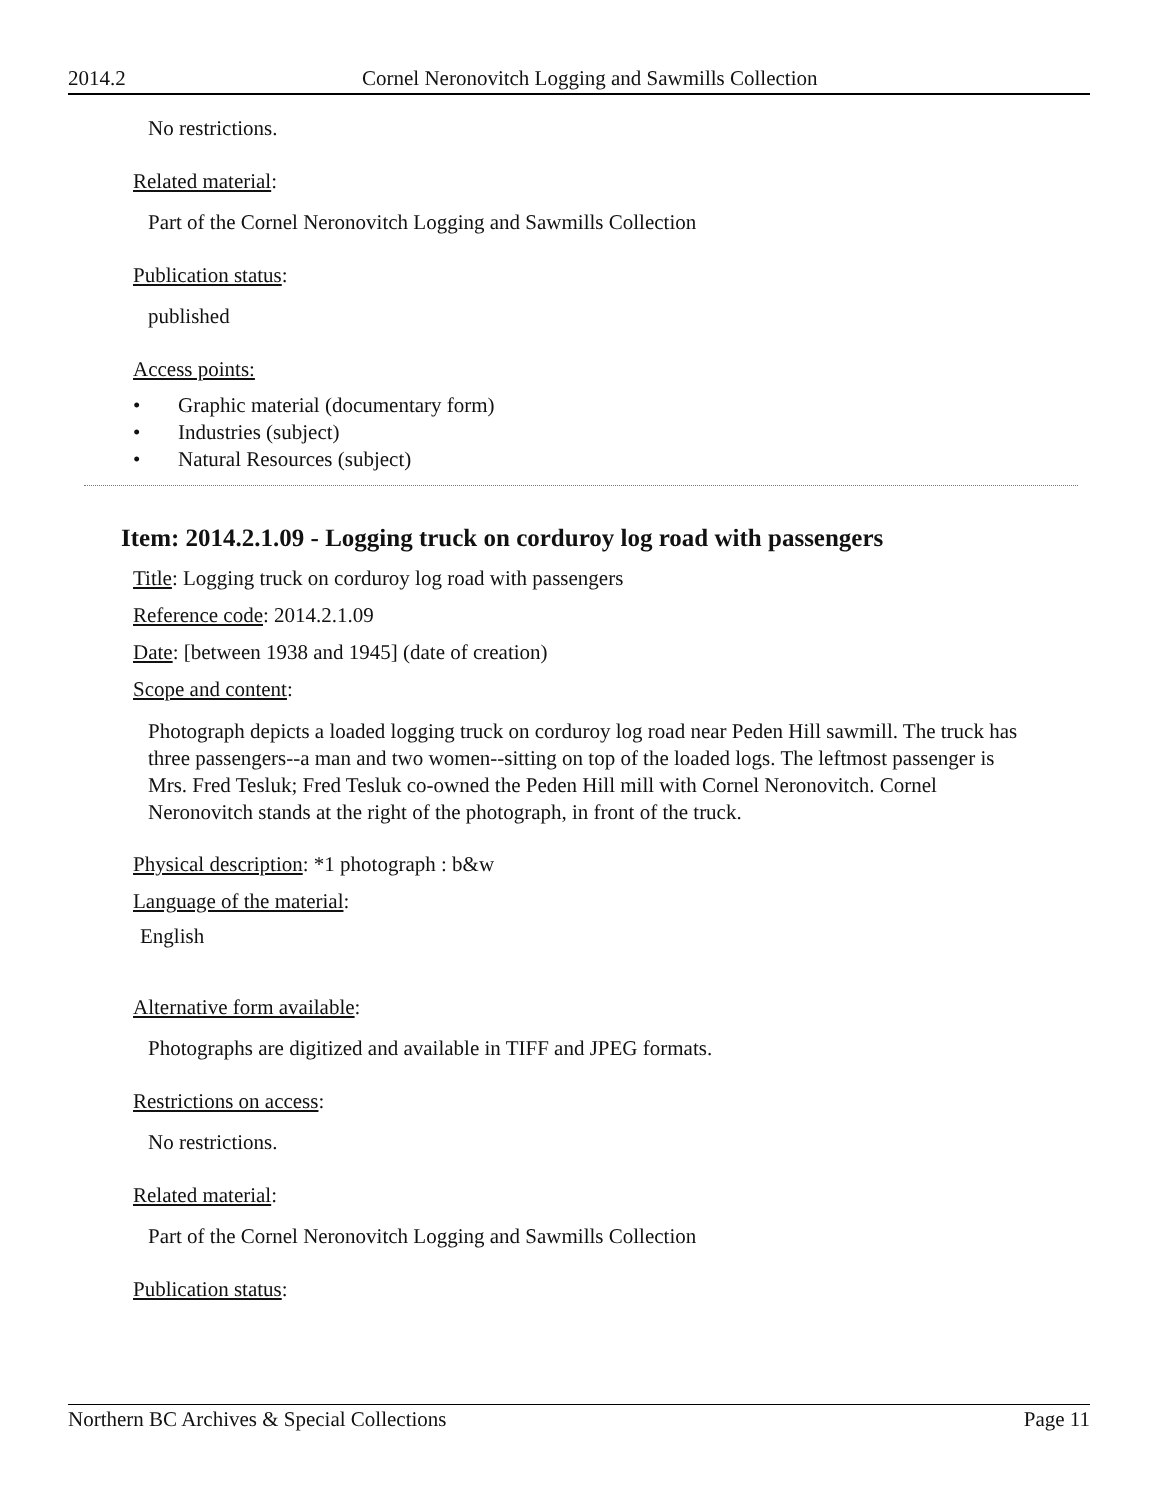2014.2 Cornel Neronovitch Logging and Sawmills Collection
No restrictions.
Related material:
Part of the Cornel Neronovitch Logging and Sawmills Collection
Publication status:
published
Access points:
• Graphic material (documentary form)
• Industries (subject)
• Natural Resources (subject)
Item: 2014.2.1.09 - Logging truck on corduroy log road with passengers
Title: Logging truck on corduroy log road with passengers
Reference code: 2014.2.1.09
Date: [between 1938 and 1945] (date of creation)
Scope and content:
Photograph depicts a loaded logging truck on corduroy log road near Peden Hill sawmill. The truck has three passengers--a man and two women--sitting on top of the loaded logs. The leftmost passenger is Mrs. Fred Tesluk; Fred Tesluk co-owned the Peden Hill mill with Cornel Neronovitch. Cornel Neronovitch stands at the right of the photograph, in front of the truck.
Physical description: *1 photograph : b&w
Language of the material:
English
Alternative form available:
Photographs are digitized and available in TIFF and JPEG formats.
Restrictions on access:
No restrictions.
Related material:
Part of the Cornel Neronovitch Logging and Sawmills Collection
Publication status:
Northern BC Archives & Special Collections Page 11